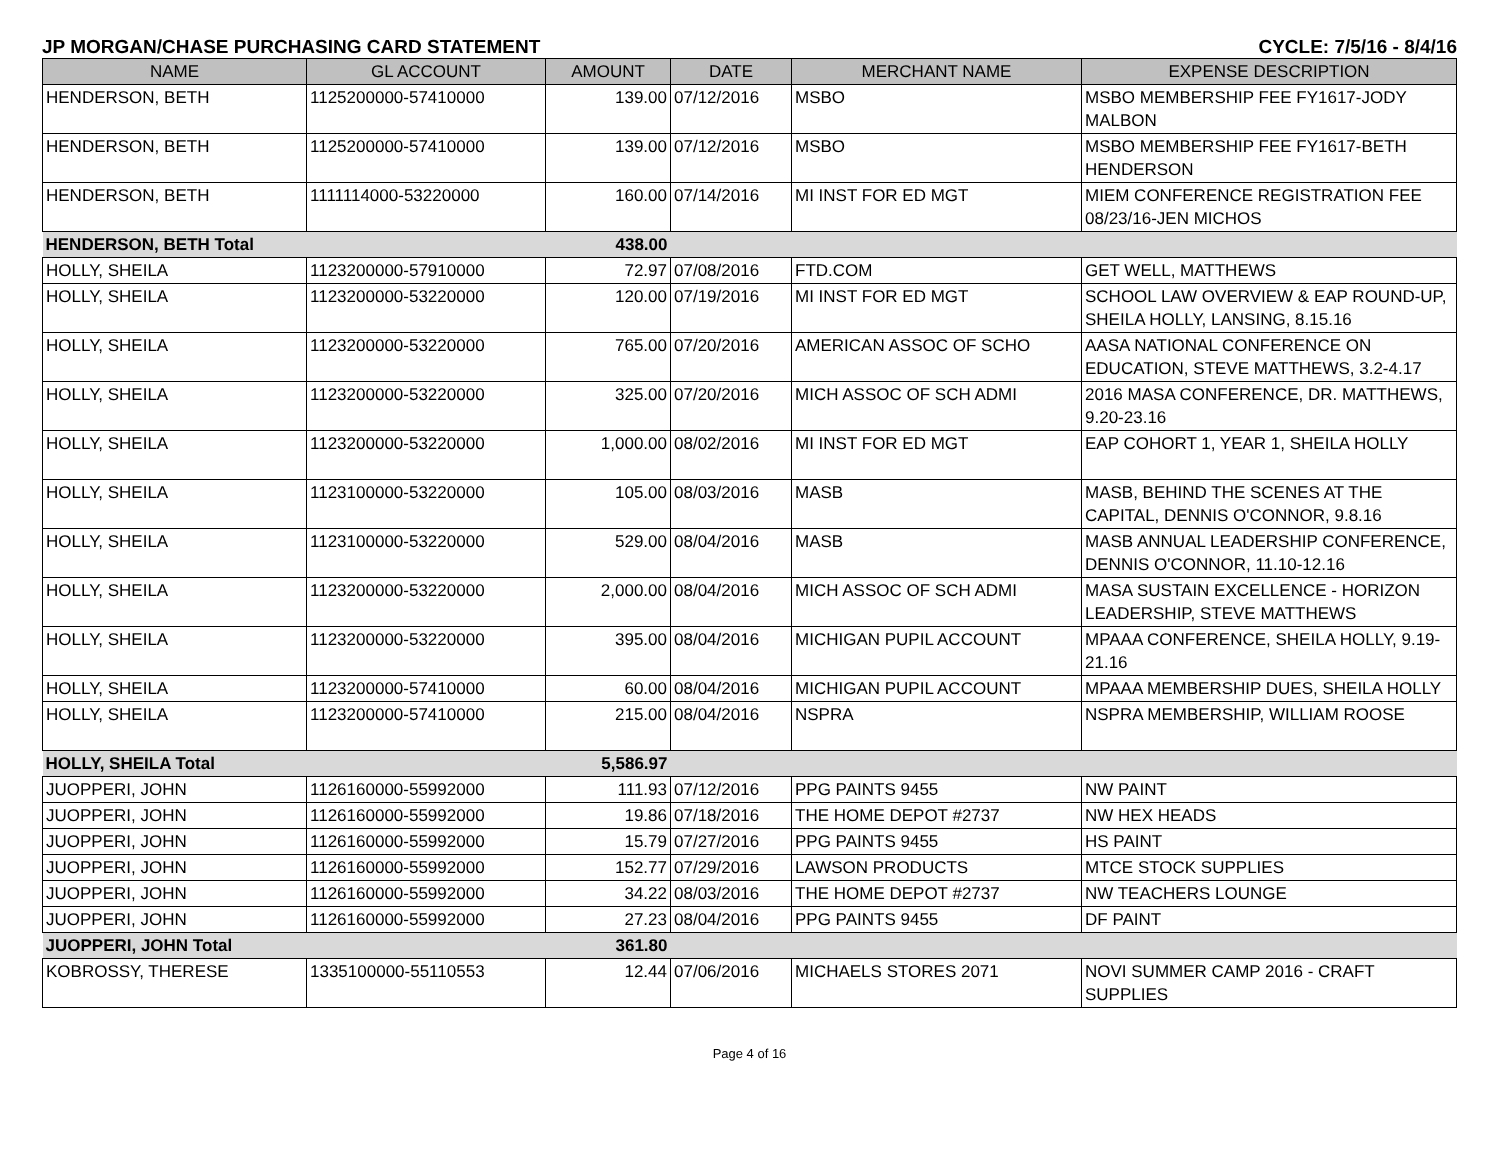JP MORGAN/CHASE PURCHASING CARD STATEMENT CYCLE: 7/5/16 - 8/4/16
| NAME | GL ACCOUNT | AMOUNT | DATE | MERCHANT NAME | EXPENSE DESCRIPTION |
| --- | --- | --- | --- | --- | --- |
| HENDERSON, BETH | 1125200000-57410000 | 139.00 | 07/12/2016 | MSBO | MSBO MEMBERSHIP FEE FY1617-JODY MALBON |
| HENDERSON, BETH | 1125200000-57410000 | 139.00 | 07/12/2016 | MSBO | MSBO MEMBERSHIP FEE FY1617-BETH HENDERSON |
| HENDERSON, BETH | 1111114000-53220000 | 160.00 | 07/14/2016 | MI INST FOR ED MGT | MIEM CONFERENCE REGISTRATION FEE 08/23/16-JEN MICHOS |
| HENDERSON, BETH Total | | 438.00 | | | |
| HOLLY, SHEILA | 1123200000-57910000 | 72.97 | 07/08/2016 | FTD.COM | GET WELL, MATTHEWS |
| HOLLY, SHEILA | 1123200000-53220000 | 120.00 | 07/19/2016 | MI INST FOR ED MGT | SCHOOL LAW OVERVIEW & EAP ROUND-UP, SHEILA HOLLY, LANSING, 8.15.16 |
| HOLLY, SHEILA | 1123200000-53220000 | 765.00 | 07/20/2016 | AMERICAN ASSOC OF SCHO | AASA NATIONAL CONFERENCE ON EDUCATION, STEVE MATTHEWS, 3.2-4.17 |
| HOLLY, SHEILA | 1123200000-53220000 | 325.00 | 07/20/2016 | MICH ASSOC OF SCH ADMI | 2016 MASA CONFERENCE, DR. MATTHEWS, 9.20-23.16 |
| HOLLY, SHEILA | 1123200000-53220000 | 1,000.00 | 08/02/2016 | MI INST FOR ED MGT | EAP COHORT 1, YEAR 1, SHEILA HOLLY |
| HOLLY, SHEILA | 1123100000-53220000 | 105.00 | 08/03/2016 | MASB | MASB, BEHIND THE SCENES AT THE CAPITAL, DENNIS O'CONNOR, 9.8.16 |
| HOLLY, SHEILA | 1123100000-53220000 | 529.00 | 08/04/2016 | MASB | MASB ANNUAL LEADERSHIP CONFERENCE, DENNIS O'CONNOR, 11.10-12.16 |
| HOLLY, SHEILA | 1123200000-53220000 | 2,000.00 | 08/04/2016 | MICH ASSOC OF SCH ADMI | MASA SUSTAIN EXCELLENCE - HORIZON LEADERSHIP, STEVE MATTHEWS |
| HOLLY, SHEILA | 1123200000-53220000 | 395.00 | 08/04/2016 | MICHIGAN PUPIL ACCOUNT | MPAAA CONFERENCE, SHEILA HOLLY, 9.19-21.16 |
| HOLLY, SHEILA | 1123200000-57410000 | 60.00 | 08/04/2016 | MICHIGAN PUPIL ACCOUNT | MPAAA MEMBERSHIP DUES, SHEILA HOLLY |
| HOLLY, SHEILA | 1123200000-57410000 | 215.00 | 08/04/2016 | NSPRA | NSPRA MEMBERSHIP, WILLIAM ROOSE |
| HOLLY, SHEILA Total | | 5,586.97 | | | |
| JUOPPERI, JOHN | 1126160000-55992000 | 111.93 | 07/12/2016 | PPG PAINTS 9455 | NW PAINT |
| JUOPPERI, JOHN | 1126160000-55992000 | 19.86 | 07/18/2016 | THE HOME DEPOT #2737 | NW HEX HEADS |
| JUOPPERI, JOHN | 1126160000-55992000 | 15.79 | 07/27/2016 | PPG PAINTS 9455 | HS PAINT |
| JUOPPERI, JOHN | 1126160000-55992000 | 152.77 | 07/29/2016 | LAWSON PRODUCTS | MTCE STOCK SUPPLIES |
| JUOPPERI, JOHN | 1126160000-55992000 | 34.22 | 08/03/2016 | THE HOME DEPOT #2737 | NW TEACHERS LOUNGE |
| JUOPPERI, JOHN | 1126160000-55992000 | 27.23 | 08/04/2016 | PPG PAINTS 9455 | DF PAINT |
| JUOPPERI, JOHN Total | | 361.80 | | | |
| KOBROSSY, THERESE | 1335100000-55110553 | 12.44 | 07/06/2016 | MICHAELS STORES 2071 | NOVI SUMMER CAMP 2016 - CRAFT SUPPLIES |
Page 4 of 16